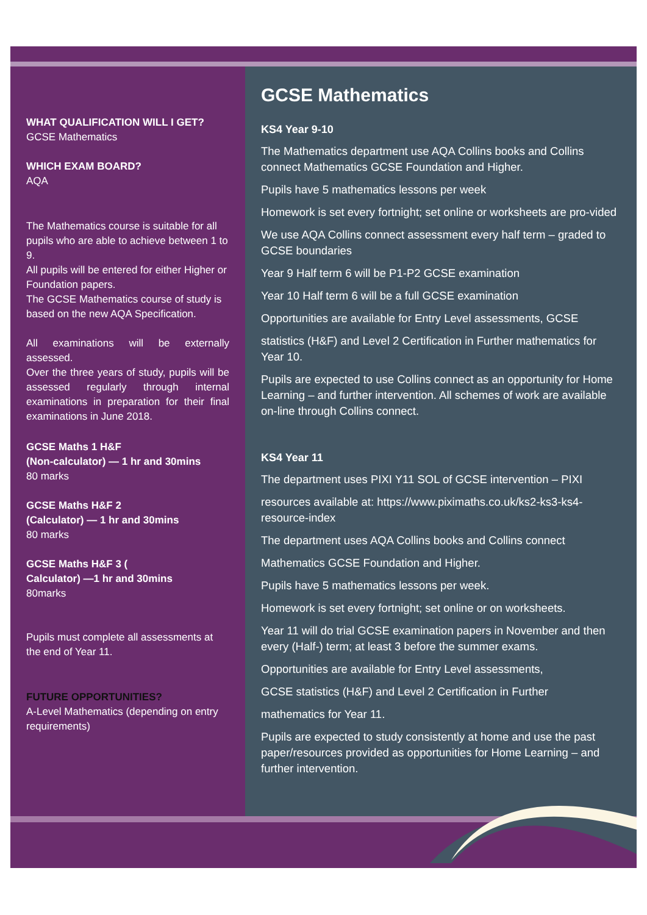WHAT QUALIFICATION WILL I GET?
GCSE Mathematics
WHICH EXAM BOARD?
AQA
The Mathematics course is suitable for all pupils who are able to achieve between 1 to 9.
All pupils will be entered for either Higher or Foundation papers.
The GCSE Mathematics course of study is based on the new AQA Specification.
All examinations will be externally assessed.
Over the three years of study, pupils will be assessed regularly through internal examinations in preparation for their final examinations in June 2018.
GCSE Maths 1 H&F
(Non-calculator) — 1 hr and 30mins
80 marks
GCSE Maths H&F 2
(Calculator) — 1 hr and 30mins
80 marks
GCSE Maths H&F 3 (
Calculator) —1 hr and 30mins
80marks
Pupils must complete all assessments at the end of Year 11.
FUTURE OPPORTUNITIES?
A-Level Mathematics (depending on entry requirements)
GCSE Mathematics
KS4 Year 9-10
The Mathematics department use AQA Collins books and Collins connect Mathematics GCSE Foundation and Higher.
Pupils have 5 mathematics lessons per week
Homework is set every fortnight; set online or worksheets are pro-vided
We use AQA Collins connect assessment every half term – graded to GCSE boundaries
Year 9 Half term 6 will be P1-P2 GCSE examination
Year 10 Half term 6 will be a full GCSE examination
Opportunities are available for Entry Level assessments, GCSE
statistics (H&F) and Level 2 Certification in Further mathematics for Year 10.
Pupils are expected to use Collins connect as an opportunity for Home Learning – and further intervention. All schemes of work are available on-line through Collins connect.
KS4 Year 11
The department uses PIXI Y11 SOL of GCSE intervention – PIXI
resources available at: https://www.piximaths.co.uk/ks2-ks3-ks4-resource-index
The department uses AQA Collins books and Collins connect
Mathematics GCSE Foundation and Higher.
Pupils have 5 mathematics lessons per week.
Homework is set every fortnight; set online or on worksheets.
Year 11 will do trial GCSE examination papers in November and then every (Half-) term; at least 3 before the summer exams.
Opportunities are available for Entry Level assessments,
GCSE statistics (H&F) and Level 2 Certification in Further
mathematics for Year 11.
Pupils are expected to study consistently at home and use the past paper/resources provided as opportunities for Home Learning – and further intervention.